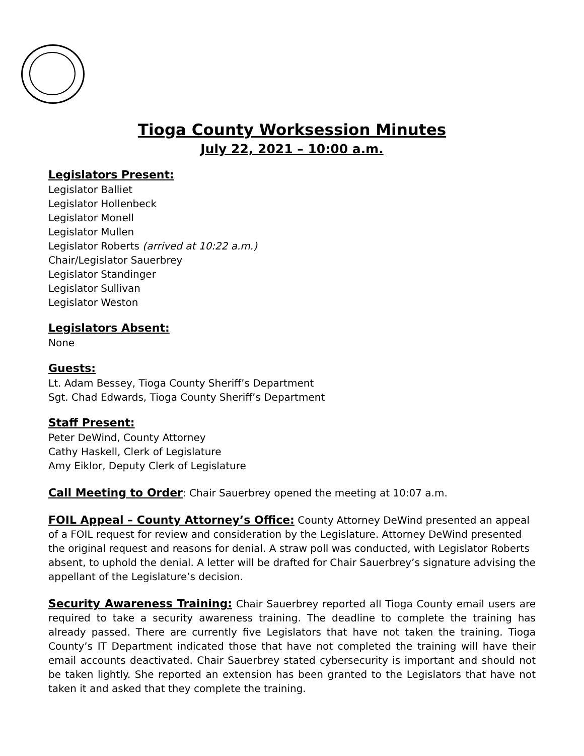Tioga County Worksession Minutes
July 22, 2021 – 10:00 a.m.
Legislators Present:
Legislator Balliet
Legislator Hollenbeck
Legislator Monell
Legislator Mullen
Legislator Roberts (arrived at 10:22 a.m.)
Chair/Legislator Sauerbrey
Legislator Standinger
Legislator Sullivan
Legislator Weston
Legislators Absent:
None
Guests:
Lt. Adam Bessey, Tioga County Sheriff’s Department
Sgt. Chad Edwards, Tioga County Sheriff’s Department
Staff Present:
Peter DeWind, County Attorney
Cathy Haskell, Clerk of Legislature
Amy Eiklor, Deputy Clerk of Legislature
Call Meeting to Order: Chair Sauerbrey opened the meeting at 10:07 a.m.
FOIL Appeal – County Attorney’s Office: County Attorney DeWind presented an appeal of a FOIL request for review and consideration by the Legislature. Attorney DeWind presented the original request and reasons for denial. A straw poll was conducted, with Legislator Roberts absent, to uphold the denial. A letter will be drafted for Chair Sauerbrey’s signature advising the appellant of the Legislature’s decision.
Security Awareness Training: Chair Sauerbrey reported all Tioga County email users are required to take a security awareness training. The deadline to complete the training has already passed. There are currently five Legislators that have not taken the training. Tioga County’s IT Department indicated those that have not completed the training will have their email accounts deactivated. Chair Sauerbrey stated cybersecurity is important and should not be taken lightly. She reported an extension has been granted to the Legislators that have not taken it and asked that they complete the training.